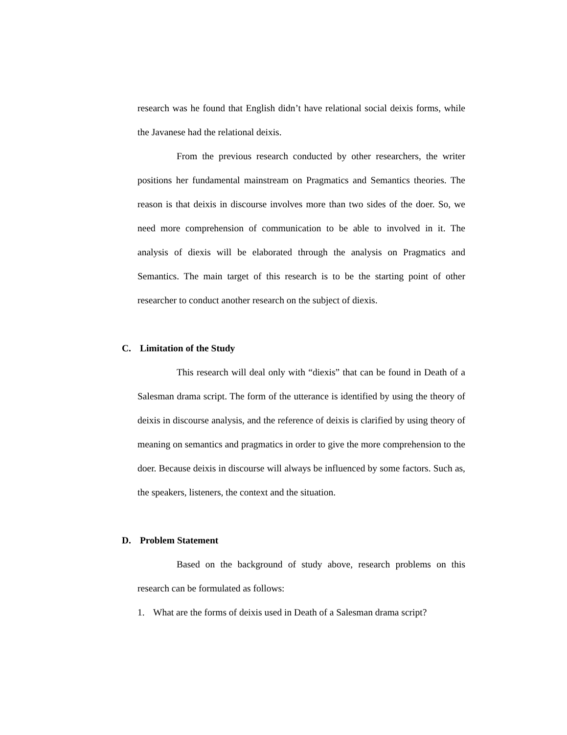research was he found that English didn’t have relational social deixis forms, while the Javanese had the relational deixis.
From the previous research conducted by other researchers, the writer positions her fundamental mainstream on Pragmatics and Semantics theories. The reason is that deixis in discourse involves more than two sides of the doer. So, we need more comprehension of communication to be able to involved in it. The analysis of diexis will be elaborated through the analysis on Pragmatics and Semantics. The main target of this research is to be the starting point of other researcher to conduct another research on the subject of diexis.
C. Limitation of the Study
This research will deal only with “diexis” that can be found in Death of a Salesman drama script. The form of the utterance is identified by using the theory of deixis in discourse analysis, and the reference of deixis is clarified by using theory of meaning on semantics and pragmatics in order to give the more comprehension to the doer. Because deixis in discourse will always be influenced by some factors. Such as, the speakers, listeners, the context and the situation.
D. Problem Statement
Based on the background of study above, research problems on this research can be formulated as follows:
1. What are the forms of deixis used in Death of a Salesman drama script?